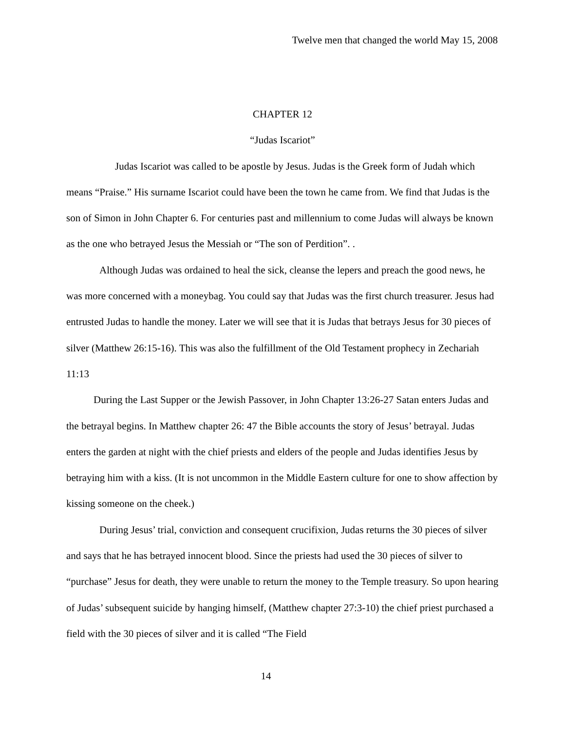Twelve men that changed the world May 15, 2008
CHAPTER 12
“Judas Iscariot”
Judas Iscariot was called to be apostle by Jesus. Judas is the Greek form of Judah which means “Praise.” His surname Iscariot could have been the town he came from. We find that Judas is the son of Simon in John Chapter 6. For centuries past and millennium to come Judas will always be known as the one who betrayed Jesus the Messiah or “The son of Perdition”. .
Although Judas was ordained to heal the sick, cleanse the lepers and preach the good news, he was more concerned with a moneybag. You could say that Judas was the first church treasurer. Jesus had entrusted Judas to handle the money. Later we will see that it is Judas that betrays Jesus for 30 pieces of silver (Matthew 26:15-16). This was also the fulfillment of the Old Testament prophecy in Zechariah 11:13
During the Last Supper or the Jewish Passover, in John Chapter 13:26-27 Satan enters Judas and the betrayal begins. In Matthew chapter 26: 47 the Bible accounts the story of Jesus’ betrayal. Judas enters the garden at night with the chief priests and elders of the people and Judas identifies Jesus by betraying him with a kiss. (It is not uncommon in the Middle Eastern culture for one to show affection by kissing someone on the cheek.)
During Jesus’ trial, conviction and consequent crucifixion, Judas returns the 30 pieces of silver and says that he has betrayed innocent blood. Since the priests had used the 30 pieces of silver to “purchase” Jesus for death, they were unable to return the money to the Temple treasury. So upon hearing of Judas’ subsequent suicide by hanging himself, (Matthew chapter 27:3-10) the chief priest purchased a field with the 30 pieces of silver and it is called “The Field
14